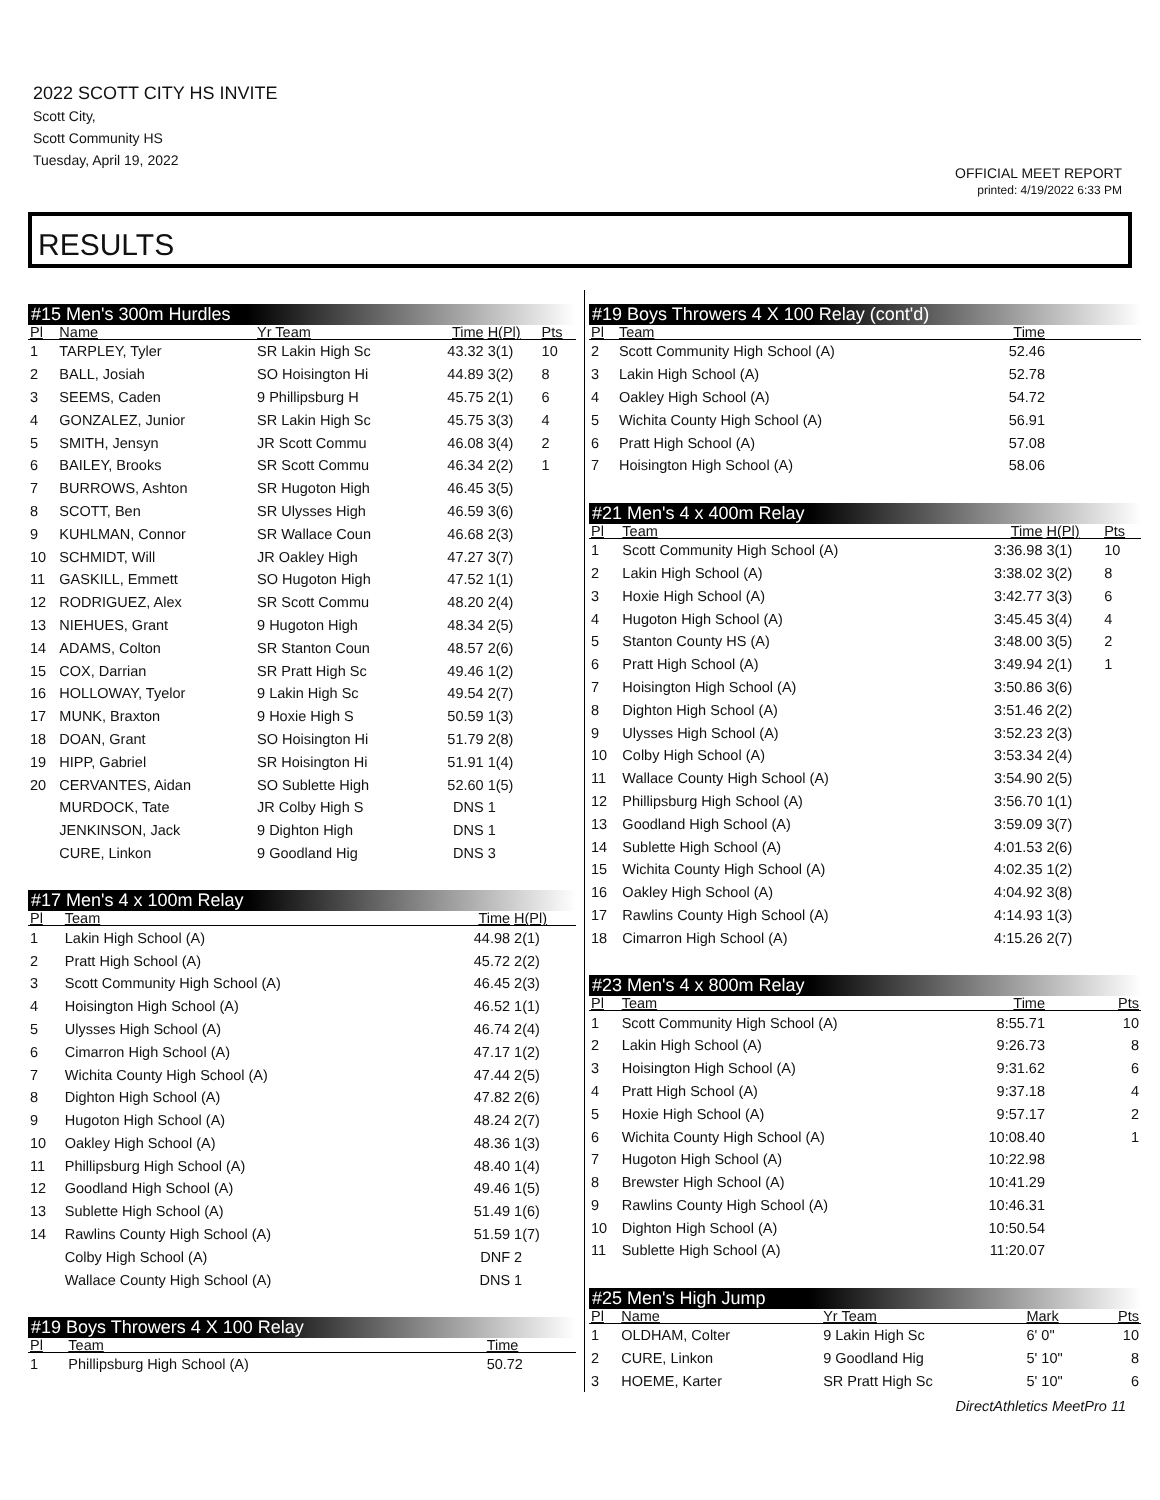2022 SCOTT CITY HS INVITE
Scott City,
Scott Community HS
Tuesday, April 19, 2022
OFFICIAL MEET REPORT
printed: 4/19/2022 6:33 PM
RESULTS
#15 Men's 300m Hurdles
| Pl | Name | Yr Team | Time | H(Pl) | Pts |
| --- | --- | --- | --- | --- | --- |
| 1 | TARPLEY, Tyler | SR Lakin High Sc | 43.32 | 3(1) | 10 |
| 2 | BALL, Josiah | SO Hoisington Hi | 44.89 | 3(2) | 8 |
| 3 | SEEMS, Caden | 9 Phillipsburg H | 45.75 | 2(1) | 6 |
| 4 | GONZALEZ, Junior | SR Lakin High Sc | 45.75 | 3(3) | 4 |
| 5 | SMITH, Jensyn | JR Scott Commu | 46.08 | 3(4) | 2 |
| 6 | BAILEY, Brooks | SR Scott Commu | 46.34 | 2(2) | 1 |
| 7 | BURROWS, Ashton | SR Hugoton High | 46.45 | 3(5) | |
| 8 | SCOTT, Ben | SR Ulysses High | 46.59 | 3(6) | |
| 9 | KUHLMAN, Connor | SR Wallace Coun | 46.68 | 2(3) | |
| 10 | SCHMIDT, Will | JR Oakley High | 47.27 | 3(7) | |
| 11 | GASKILL, Emmett | SO Hugoton High | 47.52 | 1(1) | |
| 12 | RODRIGUEZ, Alex | SR Scott Commu | 48.20 | 2(4) | |
| 13 | NIEHUES, Grant | 9 Hugoton High | 48.34 | 2(5) | |
| 14 | ADAMS, Colton | SR Stanton Coun | 48.57 | 2(6) | |
| 15 | COX, Darrian | SR Pratt High Sc | 49.46 | 1(2) | |
| 16 | HOLLOWAY, Tyelor | 9 Lakin High Sc | 49.54 | 2(7) | |
| 17 | MUNK, Braxton | 9 Hoxie High S | 50.59 | 1(3) | |
| 18 | DOAN, Grant | SO Hoisington Hi | 51.79 | 2(8) | |
| 19 | HIPP, Gabriel | SR Hoisington Hi | 51.91 | 1(4) | |
| 20 | CERVANTES, Aidan | SO Sublette High | 52.60 | 1(5) | |
| | MURDOCK, Tate | JR Colby High S | DNS | 1 | |
| | JENKINSON, Jack | 9 Dighton High | DNS | 1 | |
| | CURE, Linkon | 9 Goodland Hig | DNS | 3 | |
#17 Men's 4 x 100m Relay
| Pl | Team | Time | H(Pl) |
| --- | --- | --- | --- |
| 1 | Lakin High School (A) | 44.98 | 2(1) |
| 2 | Pratt High School (A) | 45.72 | 2(2) |
| 3 | Scott Community High School (A) | 46.45 | 2(3) |
| 4 | Hoisington High School (A) | 46.52 | 1(1) |
| 5 | Ulysses High School (A) | 46.74 | 2(4) |
| 6 | Cimarron High School (A) | 47.17 | 1(2) |
| 7 | Wichita County High School (A) | 47.44 | 2(5) |
| 8 | Dighton High School (A) | 47.82 | 2(6) |
| 9 | Hugoton High School (A) | 48.24 | 2(7) |
| 10 | Oakley High School (A) | 48.36 | 1(3) |
| 11 | Phillipsburg High School (A) | 48.40 | 1(4) |
| 12 | Goodland High School (A) | 49.46 | 1(5) |
| 13 | Sublette High School (A) | 51.49 | 1(6) |
| 14 | Rawlins County High School (A) | 51.59 | 1(7) |
| | Colby High School (A) | DNF | 2 |
| | Wallace County High School (A) | DNS | 1 |
#19 Boys Throwers 4 X 100 Relay
| Pl | Team | Time |
| --- | --- | --- |
| 1 | Phillipsburg High School (A) | 50.72 |
#19 Boys Throwers 4 X 100 Relay (cont'd)
| Pl | Team | Time | |
| --- | --- | --- | --- |
| 2 | Scott Community High School (A) | 52.46 | |
| 3 | Lakin High School (A) | 52.78 | |
| 4 | Oakley High School (A) | 54.72 | |
| 5 | Wichita County High School (A) | 56.91 | |
| 6 | Pratt High School (A) | 57.08 | |
| 7 | Hoisington High School (A) | 58.06 | |
#21 Men's 4 x 400m Relay
| Pl | Team | Time | H(Pl) | Pts |
| --- | --- | --- | --- | --- |
| 1 | Scott Community High School (A) | 3:36.98 | 3(1) | 10 |
| 2 | Lakin High School (A) | 3:38.02 | 3(2) | 8 |
| 3 | Hoxie High School (A) | 3:42.77 | 3(3) | 6 |
| 4 | Hugoton High School (A) | 3:45.45 | 3(4) | 4 |
| 5 | Stanton County HS (A) | 3:48.00 | 3(5) | 2 |
| 6 | Pratt High School (A) | 3:49.94 | 2(1) | 1 |
| 7 | Hoisington High School (A) | 3:50.86 | 3(6) | |
| 8 | Dighton High School (A) | 3:51.46 | 2(2) | |
| 9 | Ulysses High School (A) | 3:52.23 | 2(3) | |
| 10 | Colby High School (A) | 3:53.34 | 2(4) | |
| 11 | Wallace County High School (A) | 3:54.90 | 2(5) | |
| 12 | Phillipsburg High School (A) | 3:56.70 | 1(1) | |
| 13 | Goodland High School (A) | 3:59.09 | 3(7) | |
| 14 | Sublette High School (A) | 4:01.53 | 2(6) | |
| 15 | Wichita County High School (A) | 4:02.35 | 1(2) | |
| 16 | Oakley High School (A) | 4:04.92 | 3(8) | |
| 17 | Rawlins County High School (A) | 4:14.93 | 1(3) | |
| 18 | Cimarron High School (A) | 4:15.26 | 2(7) | |
#23 Men's 4 x 800m Relay
| Pl | Team | Time | Pts |
| --- | --- | --- | --- |
| 1 | Scott Community High School (A) | 8:55.71 | 10 |
| 2 | Lakin High School (A) | 9:26.73 | 8 |
| 3 | Hoisington High School (A) | 9:31.62 | 6 |
| 4 | Pratt High School (A) | 9:37.18 | 4 |
| 5 | Hoxie High School (A) | 9:57.17 | 2 |
| 6 | Wichita County High School (A) | 10:08.40 | 1 |
| 7 | Hugoton High School (A) | 10:22.98 | |
| 8 | Brewster High School (A) | 10:41.29 | |
| 9 | Rawlins County High School (A) | 10:46.31 | |
| 10 | Dighton High School (A) | 10:50.54 | |
| 11 | Sublette High School (A) | 11:20.07 | |
#25 Men's High Jump
| Pl | Name | Yr Team | Mark | Pts |
| --- | --- | --- | --- | --- |
| 1 | OLDHAM, Colter | 9 Lakin High Sc | 6' 0" | 10 |
| 2 | CURE, Linkon | 9 Goodland Hig | 5' 10" | 8 |
| 3 | HOEME, Karter | SR Pratt High Sc | 5' 10" | 6 |
DirectAthletics MeetPro 11